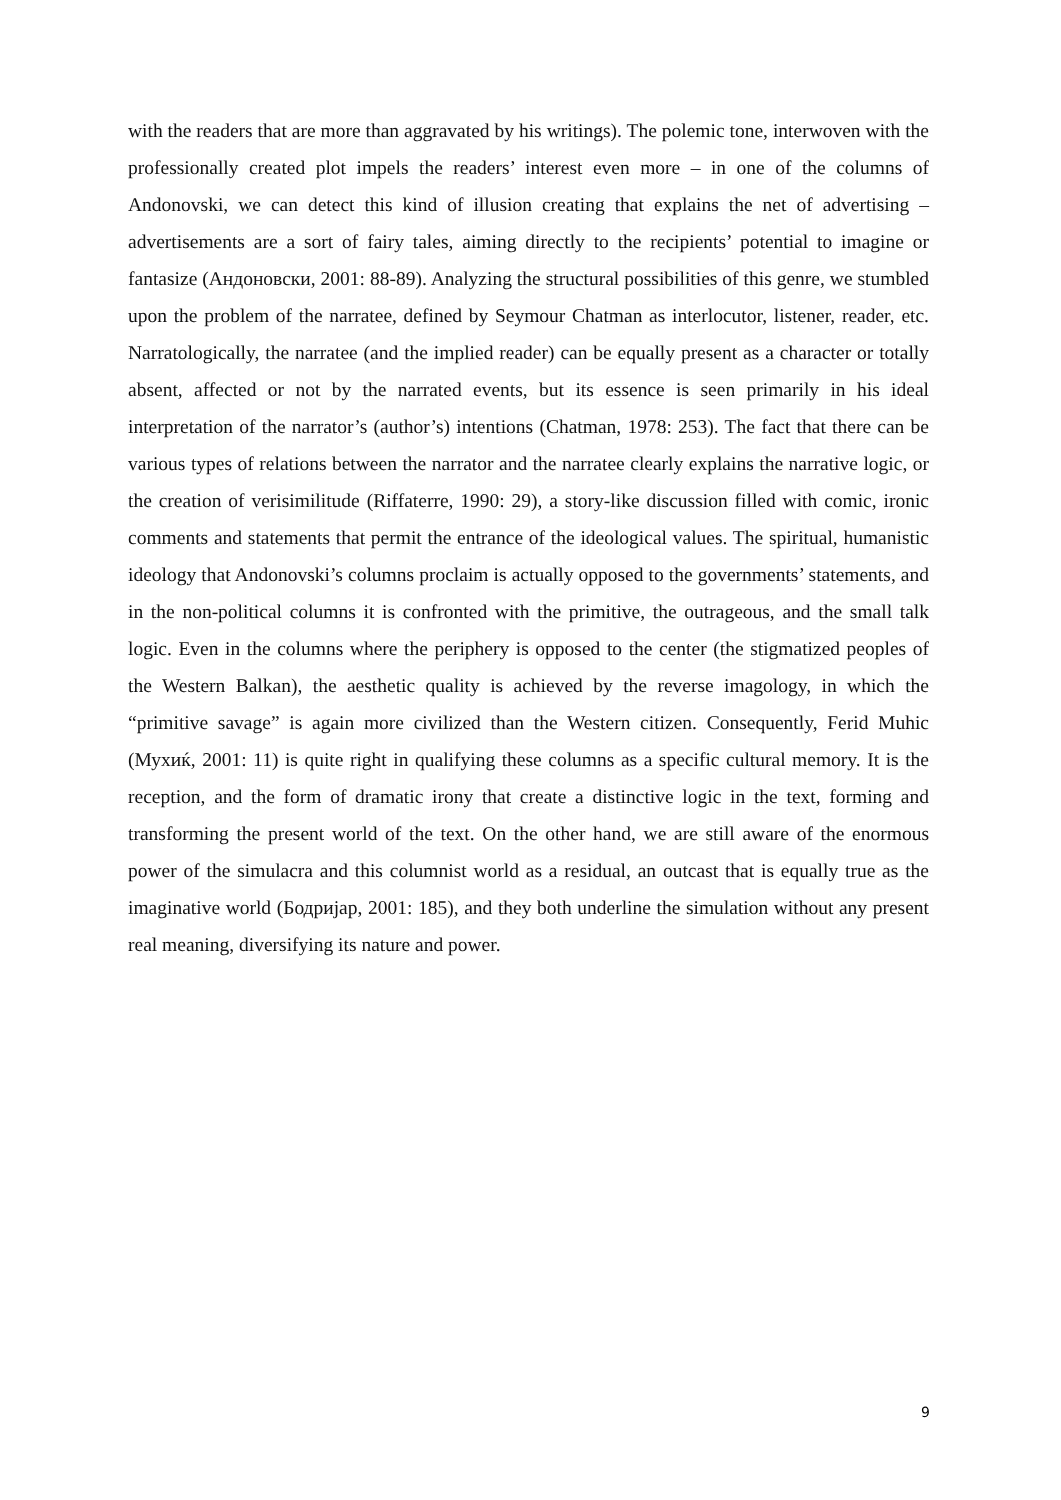with the readers that are more than aggravated by his writings). The polemic tone, interwoven with the professionally created plot impels the readers’ interest even more – in one of the columns of Andonovski, we can detect this kind of illusion creating that explains the net of advertising – advertisements are a sort of fairy tales, aiming directly to the recipients’ potential to imagine or fantasize (Андоновски, 2001: 88-89). Analyzing the structural possibilities of this genre, we stumbled upon the problem of the narratee, defined by Seymour Chatman as interlocutor, listener, reader, etc. Narratologically, the narratee (and the implied reader) can be equally present as a character or totally absent, affected or not by the narrated events, but its essence is seen primarily in his ideal interpretation of the narrator’s (author’s) intentions (Chatman, 1978: 253). The fact that there can be various types of relations between the narrator and the narratee clearly explains the narrative logic, or the creation of verisimilitude (Riffaterre, 1990: 29), a story-like discussion filled with comic, ironic comments and statements that permit the entrance of the ideological values. The spiritual, humanistic ideology that Andonovski’s columns proclaim is actually opposed to the governments’ statements, and in the non-political columns it is confronted with the primitive, the outrageous, and the small talk logic. Even in the columns where the periphery is opposed to the center (the stigmatized peoples of the Western Balkan), the aesthetic quality is achieved by the reverse imagology, in which the “primitive savage” is again more civilized than the Western citizen. Consequently, Ferid Muhic (Мухиќ, 2001: 11) is quite right in qualifying these columns as a specific cultural memory. It is the reception, and the form of dramatic irony that create a distinctive logic in the text, forming and transforming the present world of the text. On the other hand, we are still aware of the enormous power of the simulacra and this columnist world as a residual, an outcast that is equally true as the imaginative world (Бодријар, 2001: 185), and they both underline the simulation without any present real meaning, diversifying its nature and power.
9